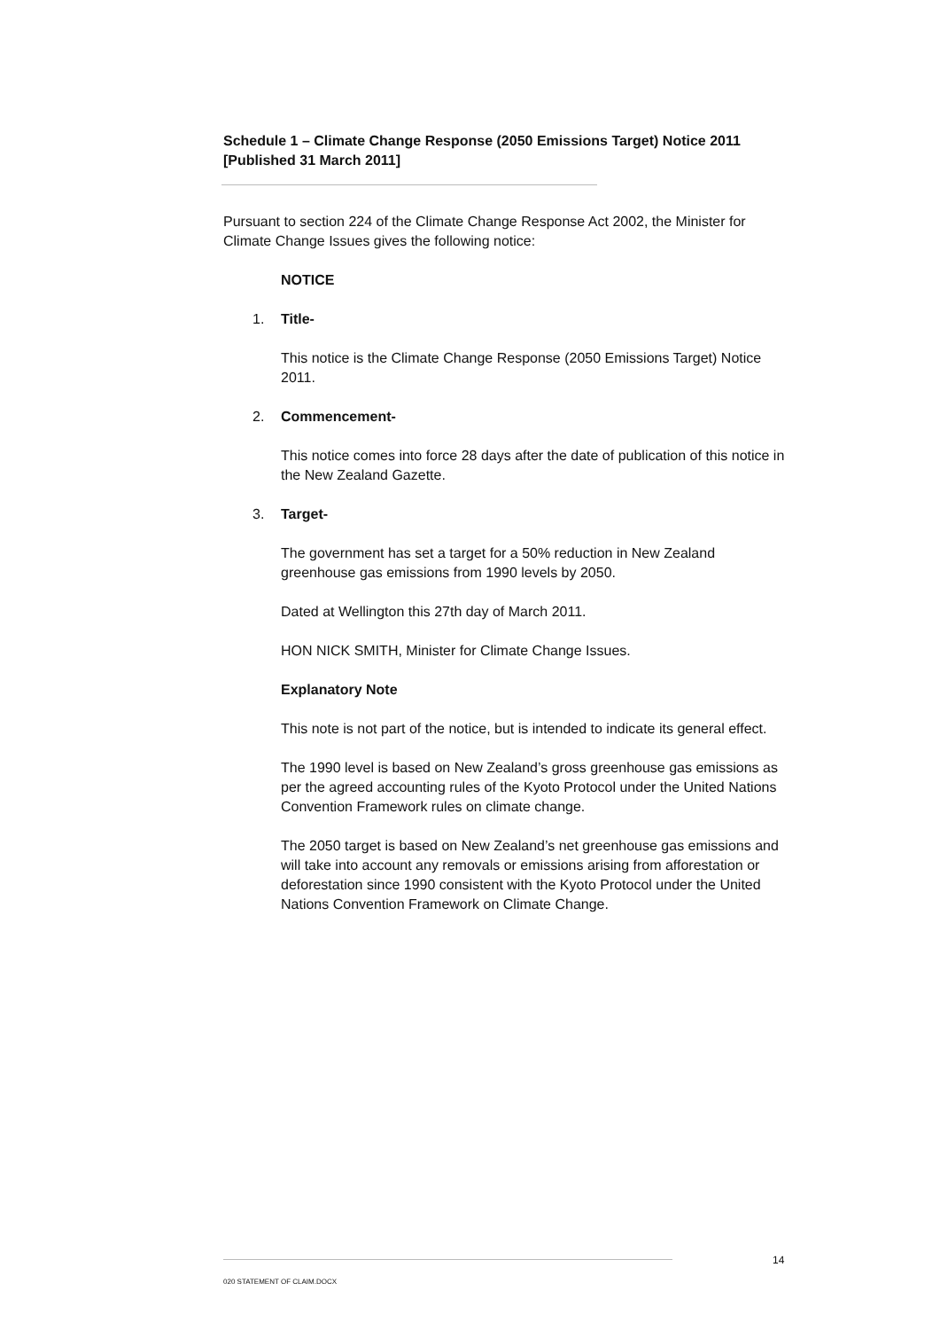Schedule 1 – Climate Change Response (2050 Emissions Target) Notice 2011 [Published 31 March 2011]
Pursuant to section 224 of the Climate Change Response Act 2002, the Minister for Climate Change Issues gives the following notice:
NOTICE
1. Title-
This notice is the Climate Change Response (2050 Emissions Target) Notice 2011.
2. Commencement-
This notice comes into force 28 days after the date of publication of this notice in the New Zealand Gazette.
3. Target-
The government has set a target for a 50% reduction in New Zealand greenhouse gas emissions from 1990 levels by 2050.
Dated at Wellington this 27th day of March 2011.
HON NICK SMITH, Minister for Climate Change Issues.
Explanatory Note
This note is not part of the notice, but is intended to indicate its general effect.
The 1990 level is based on New Zealand’s gross greenhouse gas emissions as per the agreed accounting rules of the Kyoto Protocol under the United Nations Convention Framework rules on climate change.
The 2050 target is based on New Zealand’s net greenhouse gas emissions and will take into account any removals or emissions arising from afforestation or deforestation since 1990 consistent with the Kyoto Protocol under the United Nations Convention Framework on Climate Change.
14
020 STATEMENT OF CLAIM.DOCX